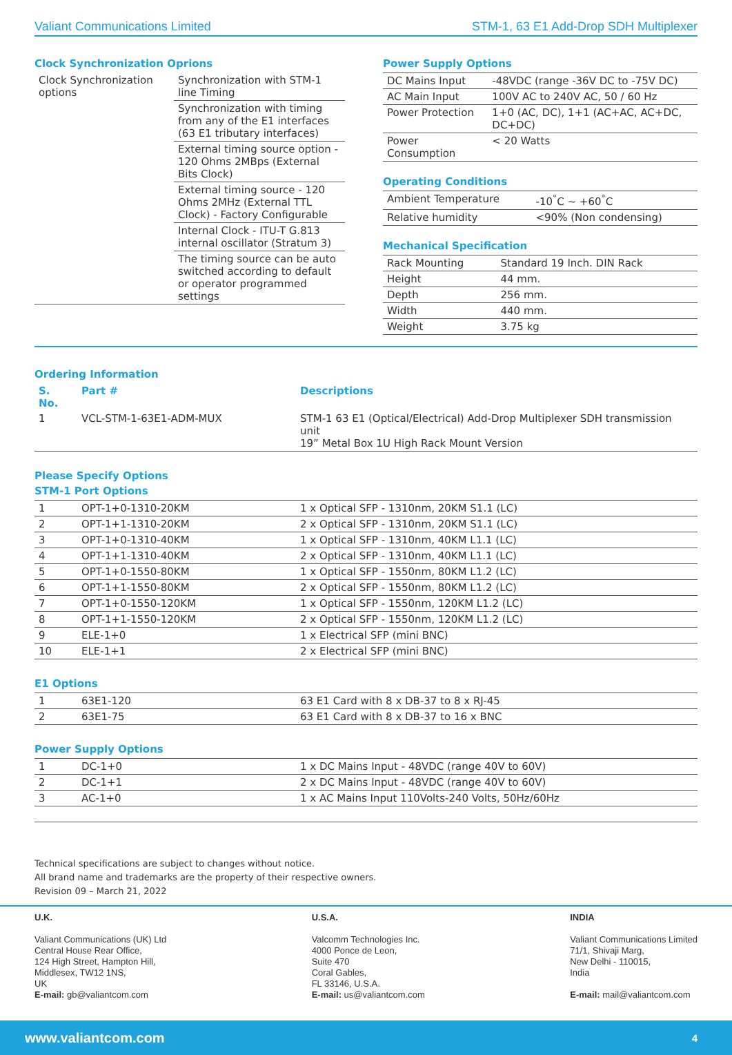Valiant Communications Limited STM-1, 63 E1 Add-Drop SDH Multiplexer
Clock Synchronization Oprions
| Clock Synchronization options | Synchronization with STM-1 line Timing |
| | Synchronization with timing from any of the E1 interfaces (63 E1 tributary interfaces) |
| | External timing source option - 120 Ohms 2MBps (External Bits Clock) |
| | External timing source - 120 Ohms 2MHz (External TTL Clock) - Factory Configurable |
| | Internal Clock - ITU-T G.813 internal oscillator (Stratum 3) |
| | The timing source can be auto switched according to default or operator programmed settings |
Power Supply Options
| DC Mains Input | -48VDC (range -36V DC to -75V DC) |
| AC Main Input | 100V AC to 240V AC, 50 / 60 Hz |
| Power Protection | 1+0 (AC, DC), 1+1 (AC+AC, AC+DC, DC+DC) |
| Power Consumption | < 20 Watts |
Operating Conditions
| Ambient Temperature | -10<sup>°</sup>C ~ +60<sup>°</sup>C |
| Relative humidity | <90% (Non condensing) |
Mechanical Specification
| Rack Mounting | Standard 19 Inch. DIN Rack |
| Height | 44 mm. |
| Depth | 256 mm. |
| Width | 440 mm. |
| Weight | 3.75 kg |
Ordering Information
| S. No. | Part # | Descriptions |
| --- | --- | --- |
| 1 | VCL-STM-1-63E1-ADM-MUX | STM-1 63 E1 (Optical/Electrical) Add-Drop Multiplexer SDH transmission unit 19” Metal Box 1U High Rack Mount Version |
Please Specify Options
STM-1 Port Options
| 1 | OPT-1+0-1310-20KM | 1 x Optical SFP - 1310nm, 20KM S1.1 (LC) |
| 2 | OPT-1+1-1310-20KM | 2 x Optical SFP - 1310nm, 20KM S1.1 (LC) |
| 3 | OPT-1+0-1310-40KM | 1 x Optical SFP - 1310nm, 40KM L1.1 (LC) |
| 4 | OPT-1+1-1310-40KM | 2 x Optical SFP - 1310nm, 40KM L1.1 (LC) |
| 5 | OPT-1+0-1550-80KM | 1 x Optical SFP - 1550nm, 80KM L1.2 (LC) |
| 6 | OPT-1+1-1550-80KM | 2 x Optical SFP - 1550nm, 80KM L1.2 (LC) |
| 7 | OPT-1+0-1550-120KM | 1 x Optical SFP - 1550nm, 120KM L1.2 (LC) |
| 8 | OPT-1+1-1550-120KM | 2 x Optical SFP - 1550nm, 120KM L1.2 (LC) |
| 9 | ELE-1+0 | 1 x Electrical SFP (mini BNC) |
| 10 | ELE-1+1 | 2 x Electrical SFP (mini BNC) |
E1 Options
| 1 | 63E1-120 | 63 E1 Card with 8 x DB-37 to 8 x RJ-45 |
| 2 | 63E1-75 | 63 E1 Card with 8 x DB-37 to 16 x BNC |
Power Supply Options
| 1 | DC-1+0 | 1 x DC Mains Input - 48VDC (range 40V to 60V) |
| 2 | DC-1+1 | 2 x DC Mains Input - 48VDC (range 40V to 60V) |
| 3 | AC-1+0 | 1 x AC Mains Input 110Volts-240 Volts, 50Hz/60Hz |
Technical specifications are subject to changes without notice.
All brand name and trademarks are the property of their respective owners.
Revision 09 – March 21, 2022
U.K.
Valiant Communications (UK) Ltd
Central House Rear Office,
124 High Street, Hampton Hill,
Middlesex, TW12 1NS,
UK
E-mail: gb@valiantcom.com
U.S.A.
Valcomm Technologies Inc.
4000 Ponce de Leon,
Suite 470
Coral Gables,
FL 33146, U.S.A.
E-mail: us@valiantcom.com
INDIA
Valiant Communications Limited
71/1, Shivaji Marg,
New Delhi - 110015,
India
E-mail: mail@valiantcom.com
www.valiantcom.com 4